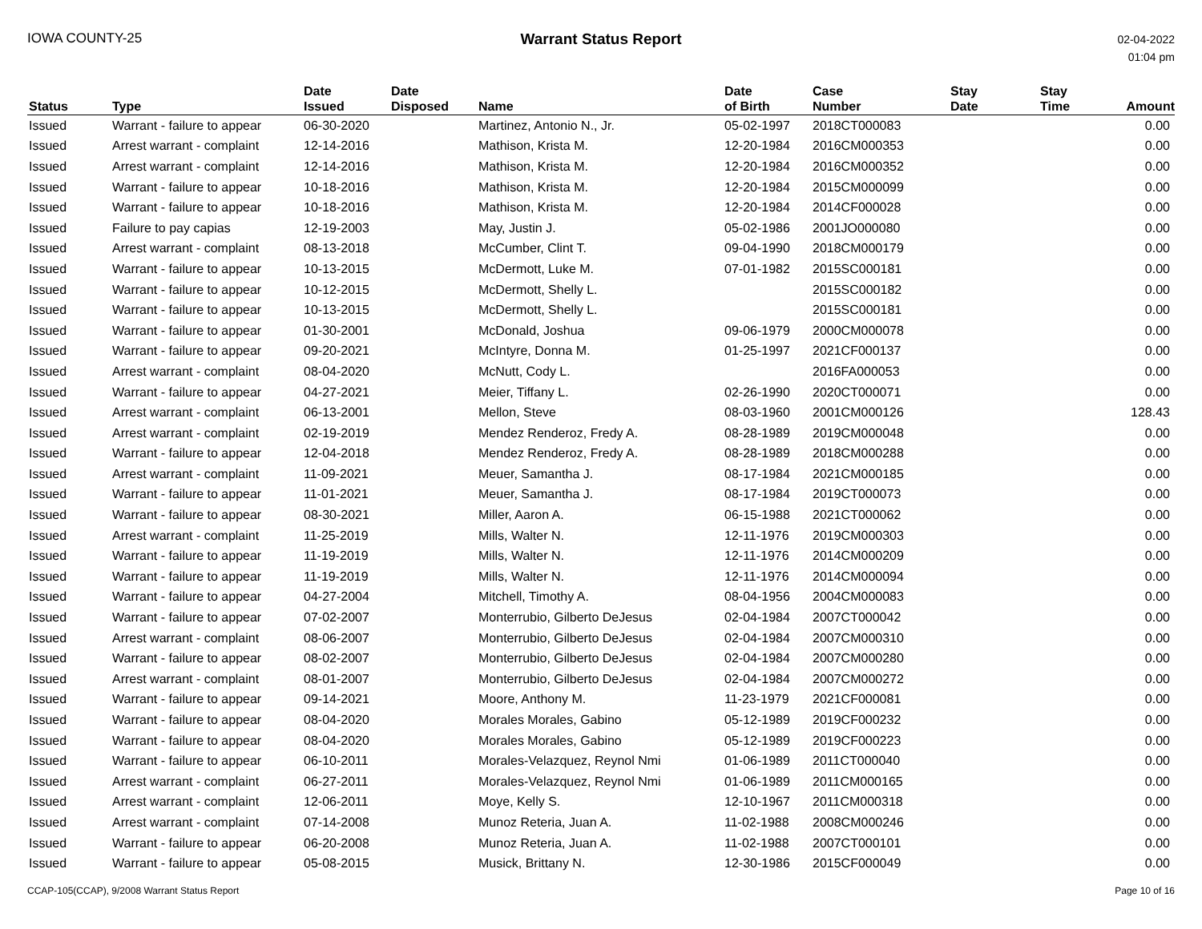IOWA COUNTY-25 Warrant Status Report
02-04-2022
01:04 pm
| Status | Type | Date Issued | Date Disposed | Name | Date of Birth | Case Number | Stay Date | Stay Time | Amount |
| --- | --- | --- | --- | --- | --- | --- | --- | --- | --- |
| Issued | Warrant - failure to appear | 06-30-2020 | | Martinez, Antonio N., Jr. | 05-02-1997 | 2018CT000083 | | | 0.00 |
| Issued | Arrest warrant - complaint | 12-14-2016 | | Mathison, Krista M. | 12-20-1984 | 2016CM000353 | | | 0.00 |
| Issued | Arrest warrant - complaint | 12-14-2016 | | Mathison, Krista M. | 12-20-1984 | 2016CM000352 | | | 0.00 |
| Issued | Warrant - failure to appear | 10-18-2016 | | Mathison, Krista M. | 12-20-1984 | 2015CM000099 | | | 0.00 |
| Issued | Warrant - failure to appear | 10-18-2016 | | Mathison, Krista M. | 12-20-1984 | 2014CF000028 | | | 0.00 |
| Issued | Failure to pay capias | 12-19-2003 | | May, Justin J. | 05-02-1986 | 2001JO000080 | | | 0.00 |
| Issued | Arrest warrant - complaint | 08-13-2018 | | McCumber, Clint T. | 09-04-1990 | 2018CM000179 | | | 0.00 |
| Issued | Warrant - failure to appear | 10-13-2015 | | McDermott, Luke M. | 07-01-1982 | 2015SC000181 | | | 0.00 |
| Issued | Warrant - failure to appear | 10-12-2015 | | McDermott, Shelly L. | | 2015SC000182 | | | 0.00 |
| Issued | Warrant - failure to appear | 10-13-2015 | | McDermott, Shelly L. | | 2015SC000181 | | | 0.00 |
| Issued | Warrant - failure to appear | 01-30-2001 | | McDonald, Joshua | 09-06-1979 | 2000CM000078 | | | 0.00 |
| Issued | Warrant - failure to appear | 09-20-2021 | | McIntyre, Donna M. | 01-25-1997 | 2021CF000137 | | | 0.00 |
| Issued | Arrest warrant - complaint | 08-04-2020 | | McNutt, Cody L. | | 2016FA000053 | | | 0.00 |
| Issued | Warrant - failure to appear | 04-27-2021 | | Meier, Tiffany L. | 02-26-1990 | 2020CT000071 | | | 0.00 |
| Issued | Arrest warrant - complaint | 06-13-2001 | | Mellon, Steve | 08-03-1960 | 2001CM000126 | | | 128.43 |
| Issued | Arrest warrant - complaint | 02-19-2019 | | Mendez Renderoz, Fredy A. | 08-28-1989 | 2019CM000048 | | | 0.00 |
| Issued | Warrant - failure to appear | 12-04-2018 | | Mendez Renderoz, Fredy A. | 08-28-1989 | 2018CM000288 | | | 0.00 |
| Issued | Arrest warrant - complaint | 11-09-2021 | | Meuer, Samantha J. | 08-17-1984 | 2021CM000185 | | | 0.00 |
| Issued | Warrant - failure to appear | 11-01-2021 | | Meuer, Samantha J. | 08-17-1984 | 2019CT000073 | | | 0.00 |
| Issued | Warrant - failure to appear | 08-30-2021 | | Miller, Aaron A. | 06-15-1988 | 2021CT000062 | | | 0.00 |
| Issued | Arrest warrant - complaint | 11-25-2019 | | Mills, Walter N. | 12-11-1976 | 2019CM000303 | | | 0.00 |
| Issued | Warrant - failure to appear | 11-19-2019 | | Mills, Walter N. | 12-11-1976 | 2014CM000209 | | | 0.00 |
| Issued | Warrant - failure to appear | 11-19-2019 | | Mills, Walter N. | 12-11-1976 | 2014CM000094 | | | 0.00 |
| Issued | Warrant - failure to appear | 04-27-2004 | | Mitchell, Timothy A. | 08-04-1956 | 2004CM000083 | | | 0.00 |
| Issued | Warrant - failure to appear | 07-02-2007 | | Monterrubio, Gilberto DeJesus | 02-04-1984 | 2007CT000042 | | | 0.00 |
| Issued | Arrest warrant - complaint | 08-06-2007 | | Monterrubio, Gilberto DeJesus | 02-04-1984 | 2007CM000310 | | | 0.00 |
| Issued | Warrant - failure to appear | 08-02-2007 | | Monterrubio, Gilberto DeJesus | 02-04-1984 | 2007CM000280 | | | 0.00 |
| Issued | Arrest warrant - complaint | 08-01-2007 | | Monterrubio, Gilberto DeJesus | 02-04-1984 | 2007CM000272 | | | 0.00 |
| Issued | Warrant - failure to appear | 09-14-2021 | | Moore, Anthony M. | 11-23-1979 | 2021CF000081 | | | 0.00 |
| Issued | Warrant - failure to appear | 08-04-2020 | | Morales Morales, Gabino | 05-12-1989 | 2019CF000232 | | | 0.00 |
| Issued | Warrant - failure to appear | 08-04-2020 | | Morales Morales, Gabino | 05-12-1989 | 2019CF000223 | | | 0.00 |
| Issued | Warrant - failure to appear | 06-10-2011 | | Morales-Velazquez, Reynol Nmi | 01-06-1989 | 2011CT000040 | | | 0.00 |
| Issued | Arrest warrant - complaint | 06-27-2011 | | Morales-Velazquez, Reynol Nmi | 01-06-1989 | 2011CM000165 | | | 0.00 |
| Issued | Arrest warrant - complaint | 12-06-2011 | | Moye, Kelly S. | 12-10-1967 | 2011CM000318 | | | 0.00 |
| Issued | Arrest warrant - complaint | 07-14-2008 | | Munoz Reteria, Juan A. | 11-02-1988 | 2008CM000246 | | | 0.00 |
| Issued | Warrant - failure to appear | 06-20-2008 | | Munoz Reteria, Juan A. | 11-02-1988 | 2007CT000101 | | | 0.00 |
| Issued | Warrant - failure to appear | 05-08-2015 | | Musick, Brittany N. | 12-30-1986 | 2015CF000049 | | | 0.00 |
CCAP-105(CCAP), 9/2008 Warrant Status Report Page 10 of 16